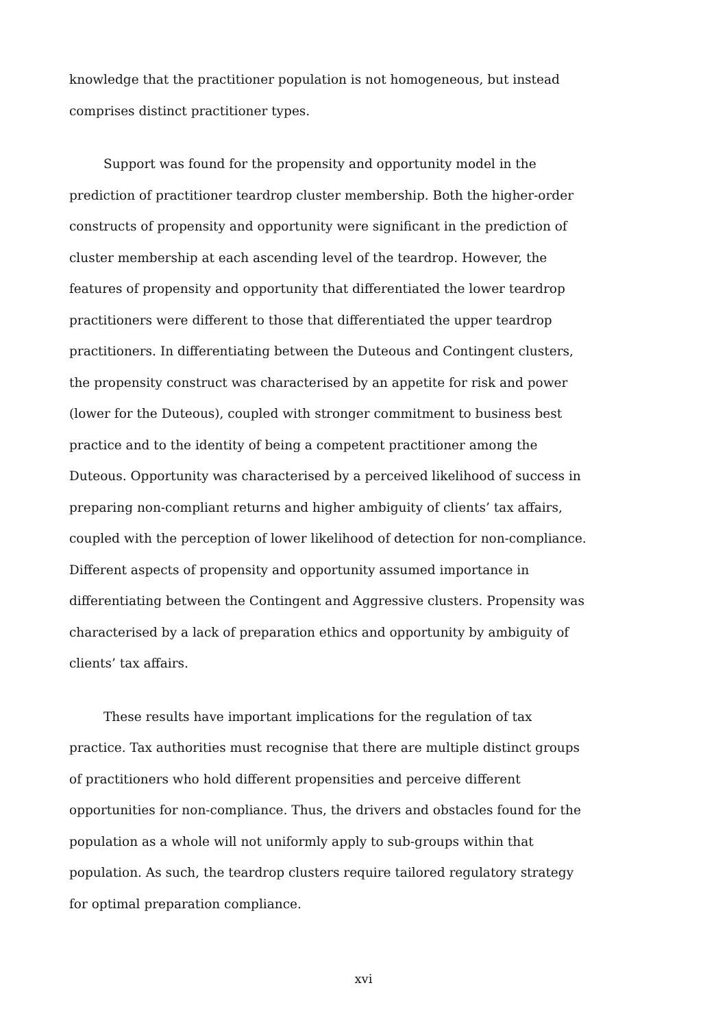knowledge that the practitioner population is not homogeneous, but instead comprises distinct practitioner types.
Support was found for the propensity and opportunity model in the prediction of practitioner teardrop cluster membership. Both the higher-order constructs of propensity and opportunity were significant in the prediction of cluster membership at each ascending level of the teardrop. However, the features of propensity and opportunity that differentiated the lower teardrop practitioners were different to those that differentiated the upper teardrop practitioners. In differentiating between the Duteous and Contingent clusters, the propensity construct was characterised by an appetite for risk and power (lower for the Duteous), coupled with stronger commitment to business best practice and to the identity of being a competent practitioner among the Duteous. Opportunity was characterised by a perceived likelihood of success in preparing non-compliant returns and higher ambiguity of clients’ tax affairs, coupled with the perception of lower likelihood of detection for non-compliance. Different aspects of propensity and opportunity assumed importance in differentiating between the Contingent and Aggressive clusters. Propensity was characterised by a lack of preparation ethics and opportunity by ambiguity of clients’ tax affairs.
These results have important implications for the regulation of tax practice. Tax authorities must recognise that there are multiple distinct groups of practitioners who hold different propensities and perceive different opportunities for non-compliance. Thus, the drivers and obstacles found for the population as a whole will not uniformly apply to sub-groups within that population. As such, the teardrop clusters require tailored regulatory strategy for optimal preparation compliance.
xvi